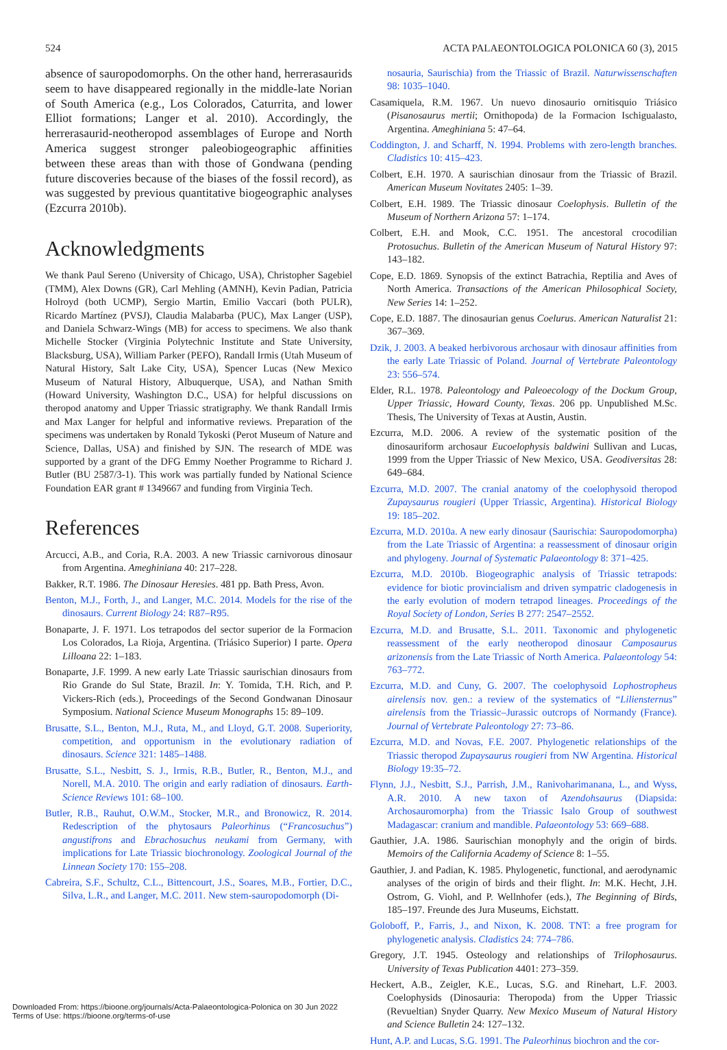524 ACTA PALAEONTOLOGICA POLONICA 60 (3), 2015
absence of sauropodomorphs. On the other hand, herrerasaurids seem to have disappeared regionally in the middle-late Norian of South America (e.g., Los Colorados, Caturrita, and lower Elliot formations; Langer et al. 2010). Accordingly, the herrerasaurid-neotheropod assemblages of Europe and North America suggest stronger paleobiogeographic affinities between these areas than with those of Gondwana (pending future discoveries because of the biases of the fossil record), as was suggested by previous quantitative biogeographic analyses (Ezcurra 2010b).
Acknowledgments
We thank Paul Sereno (University of Chicago, USA), Christopher Sagebiel (TMM), Alex Downs (GR), Carl Mehling (AMNH), Kevin Padian, Patricia Holroyd (both UCMP), Sergio Martin, Emilio Vaccari (both PULR), Ricardo Martínez (PVSJ), Claudia Malabarba (PUC), Max Langer (USP), and Daniela Schwarz-Wings (MB) for access to specimens. We also thank Michelle Stocker (Virginia Polytechnic Institute and State University, Blacksburg, USA), William Parker (PEFO), Randall Irmis (Utah Museum of Natural History, Salt Lake City, USA), Spencer Lucas (New Mexico Museum of Natural History, Albuquerque, USA), and Nathan Smith (Howard University, Washington D.C., USA) for helpful discussions on theropod anatomy and Upper Triassic stratigraphy. We thank Randall Irmis and Max Langer for helpful and informative reviews. Preparation of the specimens was undertaken by Ronald Tykoski (Perot Museum of Nature and Science, Dallas, USA) and finished by SJN. The research of MDE was supported by a grant of the DFG Emmy Noether Programme to Richard J. Butler (BU 2587/3-1). This work was partially funded by National Science Foundation EAR grant # 1349667 and funding from Virginia Tech.
References
Arcucci, A.B., and Coria, R.A. 2003. A new Triassic carnivorous dinosaur from Argentina. Ameghiniana 40: 217–228.
Bakker, R.T. 1986. The Dinosaur Heresies. 481 pp. Bath Press, Avon.
Benton, M.J., Forth, J., and Langer, M.C. 2014. Models for the rise of the dinosaurs. Current Biology 24: R87–R95.
Bonaparte, J. F. 1971. Los tetrapodos del sector superior de la Formacion Los Colorados, La Rioja, Argentina. (Triásico Superior) I parte. Opera Lilloana 22: 1–183.
Bonaparte, J.F. 1999. A new early Late Triassic saurischian dinosaurs from Rio Grande do Sul State, Brazil. In: Y. Tomida, T.H. Rich, and P. Vickers-Rich (eds.), Proceedings of the Second Gondwanan Dinosaur Symposium. National Science Museum Monographs 15: 89–109.
Brusatte, S.L., Benton, M.J., Ruta, M., and Lloyd, G.T. 2008. Superiority, competition, and opportunism in the evolutionary radiation of dinosaurs. Science 321: 1485–1488.
Brusatte, S.L., Nesbitt, S. J., Irmis, R.B., Butler, R., Benton, M.J., and Norell, M.A. 2010. The origin and early radiation of dinosaurs. Earth-Science Reviews 101: 68–100.
Butler, R.B., Rauhut, O.W.M., Stocker, M.R., and Bronowicz, R. 2014. Redescription of the phytosaurs Paleorhinus (“Francosuchus”) angustifrons and Ebrachosuchus neukami from Germany, with implications for Late Triassic biochronology. Zoological Journal of the Linnean Society 170: 155–208.
Cabreira, S.F., Schultz, C.L., Bittencourt, J.S., Soares, M.B., Fortier, D.C., Silva, L.R., and Langer, M.C. 2011. New stem-sauropodomorph (Di-
nosauria, Saurischia) from the Triassic of Brazil. Naturwissenschaften 98: 1035–1040.
Casamiquela, R.M. 1967. Un nuevo dinosaurio ornitisquio Triásico (Pisanosaurus mertii; Ornithopoda) de la Formacion Ischigualasto, Argentina. Ameghiniana 5: 47–64.
Coddington, J. and Scharff, N. 1994. Problems with zero-length branches. Cladistics 10: 415–423.
Colbert, E.H. 1970. A saurischian dinosaur from the Triassic of Brazil. American Museum Novitates 2405: 1–39.
Colbert, E.H. 1989. The Triassic dinosaur Coelophysis. Bulletin of the Museum of Northern Arizona 57: 1–174.
Colbert, E.H. and Mook, C.C. 1951. The ancestoral crocodilian Protosuchus. Bulletin of the American Museum of Natural History 97: 143–182.
Cope, E.D. 1869. Synopsis of the extinct Batrachia, Reptilia and Aves of North America. Transactions of the American Philosophical Society, New Series 14: 1–252.
Cope, E.D. 1887. The dinosaurian genus Coelurus. American Naturalist 21: 367–369.
Dzik, J. 2003. A beaked herbivorous archosaur with dinosaur affinities from the early Late Triassic of Poland. Journal of Vertebrate Paleontology 23: 556–574.
Elder, R.L. 1978. Paleontology and Paleoecology of the Dockum Group, Upper Triassic, Howard County, Texas. 206 pp. Unpublished M.Sc. Thesis, The University of Texas at Austin, Austin.
Ezcurra, M.D. 2006. A review of the systematic position of the dinosauriform archosaur Eucoelophysis baldwini Sullivan and Lucas, 1999 from the Upper Triassic of New Mexico, USA. Geodiversitas 28: 649–684.
Ezcurra, M.D. 2007. The cranial anatomy of the coelophysoid theropod Zupaysaurus rougieri (Upper Triassic, Argentina). Historical Biology 19: 185–202.
Ezcurra, M.D. 2010a. A new early dinosaur (Saurischia: Sauropodomorpha) from the Late Triassic of Argentina: a reassessment of dinosaur origin and phylogeny. Journal of Systematic Palaeontology 8: 371–425.
Ezcurra, M.D. 2010b. Biogeographic analysis of Triassic tetrapods: evidence for biotic provincialism and driven sympatric cladogenesis in the early evolution of modern tetrapod lineages. Proceedings of the Royal Society of London, Series B 277: 2547–2552.
Ezcurra, M.D. and Brusatte, S.L. 2011. Taxonomic and phylogenetic reassessment of the early neotheropod dinosaur Camposaurus arizonensis from the Late Triassic of North America. Palaeontology 54: 763–772.
Ezcurra, M.D. and Cuny, G. 2007. The coelophysoid Lophostropheus airelensis nov. gen.: a review of the systematics of “Liliensternus” airelensis from the Triassic–Jurassic outcrops of Normandy (France). Journal of Vertebrate Paleontology 27: 73–86.
Ezcurra, M.D. and Novas, F.E. 2007. Phylogenetic relationships of the Triassic theropod Zupaysaurus rougieri from NW Argentina. Historical Biology 19:35–72.
Flynn, J.J., Nesbitt, S.J., Parrish, J.M., Ranivoharimanana, L., and Wyss, A.R. 2010. A new taxon of Azendohsaurus (Diapsida: Archosauromorpha) from the Triassic Isalo Group of southwest Madagascar: cranium and mandible. Palaeontology 53: 669–688.
Gauthier, J.A. 1986. Saurischian monophyly and the origin of birds. Memoirs of the California Academy of Science 8: 1–55.
Gauthier, J. and Padian, K. 1985. Phylogenetic, functional, and aerodynamic analyses of the origin of birds and their flight. In: M.K. Hecht, J.H. Ostrom, G. Viohl, and P. Wellnhofer (eds.), The Beginning of Birds, 185–197. Freunde des Jura Museums, Eichstatt.
Goloboff, P., Farris, J., and Nixon, K. 2008. TNT: a free program for phylogenetic analysis. Cladistics 24: 774–786.
Gregory, J.T. 1945. Osteology and relationships of Trilophosaurus. University of Texas Publication 4401: 273–359.
Heckert, A.B., Zeigler, K.E., Lucas, S.G. and Rinehart, L.F. 2003. Coelophysids (Dinosauria: Theropoda) from the Upper Triassic (Revueltian) Snyder Quarry. New Mexico Museum of Natural History and Science Bulletin 24: 127–132.
Hunt, A.P. and Lucas, S.G. 1991. The Paleorhinus biochron and the cor-
Downloaded From: https://bioone.org/journals/Acta-Palaeontologica-Polonica on 30 Jun 2022
Terms of Use: https://bioone.org/terms-of-use